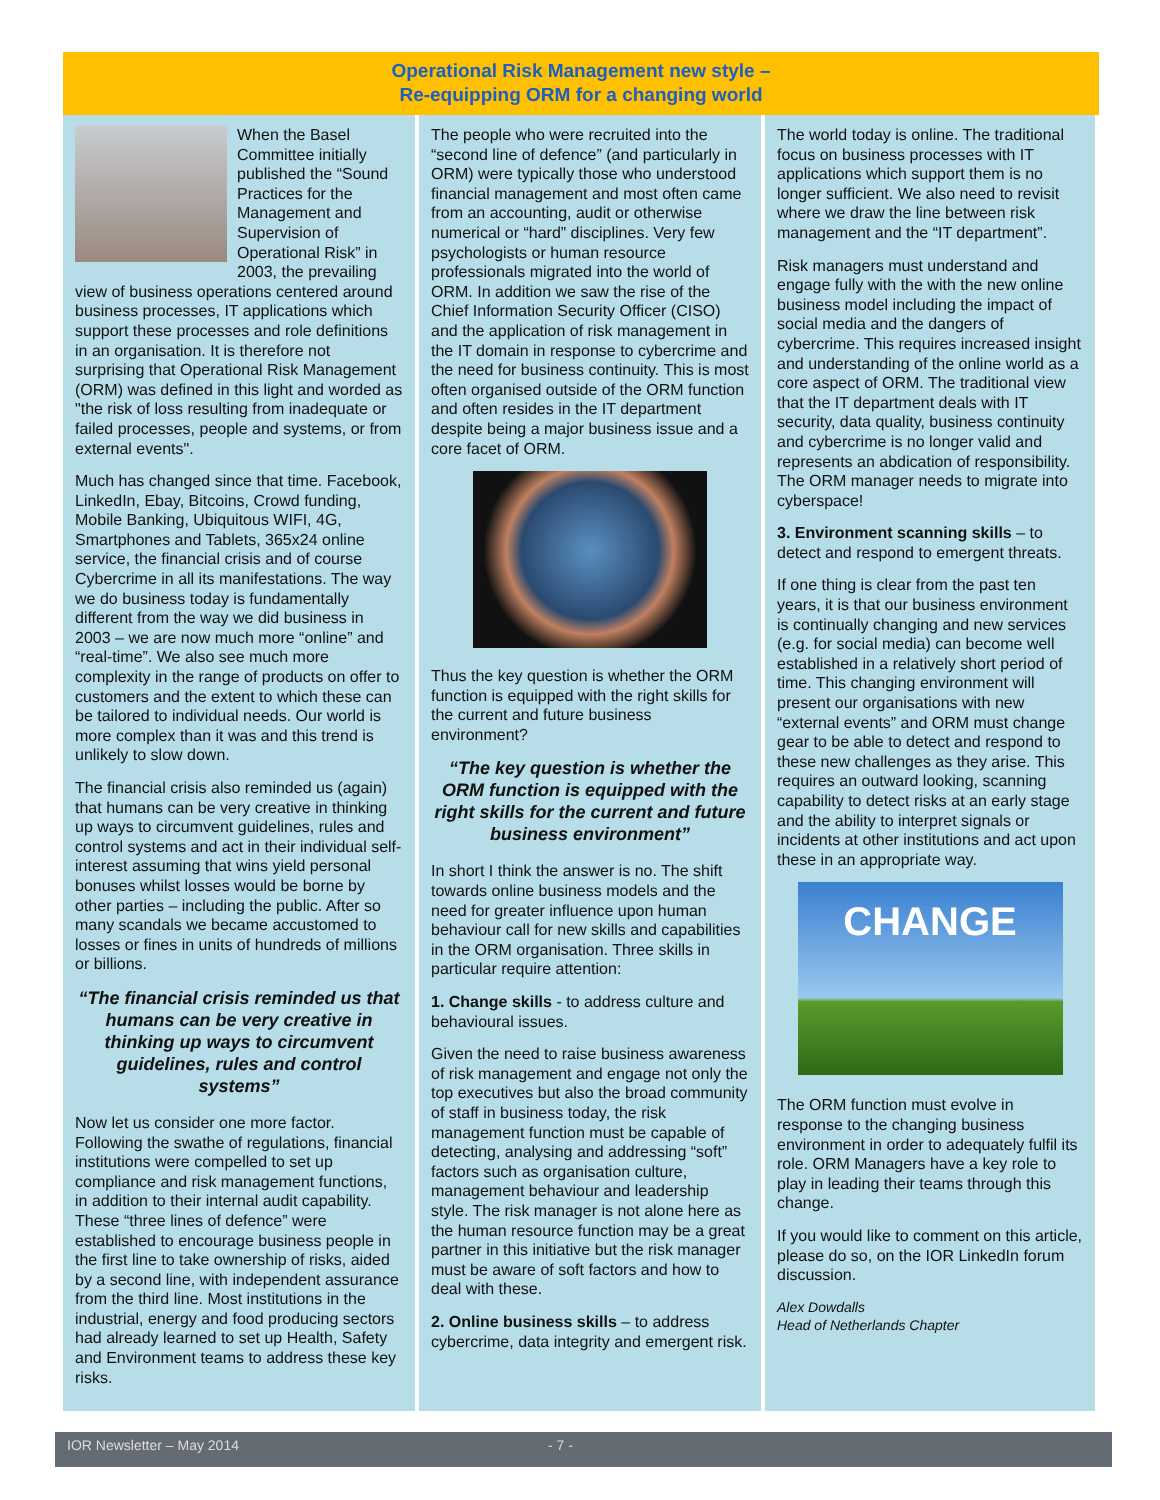Operational Risk Management new style –
Re-equipping ORM for a changing world
When the Basel Committee initially published the “Sound Practices for the Management and Supervision of Operational Risk” in 2003, the prevailing view of business operations centered around business processes, IT applications which support these processes and role definitions in an organisation. It is therefore not surprising that Operational Risk Management (ORM) was defined in this light and worded as "the risk of loss resulting from inadequate or failed processes, people and systems, or from external events".
Much has changed since that time. Facebook, LinkedIn, Ebay, Bitcoins, Crowd funding, Mobile Banking, Ubiquitous WIFI, 4G, Smartphones and Tablets, 365x24 online service, the financial crisis and of course Cybercrime in all its manifestations. The way we do business today is fundamentally different from the way we did business in 2003 – we are now much more “online” and “real-time”. We also see much more complexity in the range of products on offer to customers and the extent to which these can be tailored to individual needs. Our world is more complex than it was and this trend is unlikely to slow down.
The financial crisis also reminded us (again) that humans can be very creative in thinking up ways to circumvent guidelines, rules and control systems and act in their individual self-interest assuming that wins yield personal bonuses whilst losses would be borne by other parties – including the public. After so many scandals we became accustomed to losses or fines in units of hundreds of millions or billions.
“The financial crisis reminded us that humans can be very creative in thinking up ways to circumvent guidelines, rules and control systems”
Now let us consider one more factor. Following the swathe of regulations, financial institutions were compelled to set up compliance and risk management functions, in addition to their internal audit capability. These “three lines of defence” were established to encourage business people in the first line to take ownership of risks, aided by a second line, with independent assurance from the third line. Most institutions in the industrial, energy and food producing sectors had already learned to set up Health, Safety and Environment teams to address these key risks.
The people who were recruited into the “second line of defence” (and particularly in ORM) were typically those who understood financial management and most often came from an accounting, audit or otherwise numerical or “hard” disciplines. Very few psychologists or human resource professionals migrated into the world of ORM. In addition we saw the rise of the Chief Information Security Officer (CISO) and the application of risk management in the IT domain in response to cybercrime and the need for business continuity. This is most often organised outside of the ORM function and often resides in the IT department despite being a major business issue and a core facet of ORM.
Thus the key question is whether the ORM function is equipped with the right skills for the current and future business environment?
“The key question is whether the ORM function is equipped with the right skills for the current and future business environment”
In short I think the answer is no. The shift towards online business models and the need for greater influence upon human behaviour call for new skills and capabilities in the ORM organisation. Three skills in particular require attention:
1. Change skills - to address culture and behavioural issues.
Given the need to raise business awareness of risk management and engage not only the top executives but also the broad community of staff in business today, the risk management function must be capable of detecting, analysing and addressing “soft” factors such as organisation culture, management behaviour and leadership style. The risk manager is not alone here as the human resource function may be a great partner in this initiative but the risk manager must be aware of soft factors and how to deal with these.
2. Online business skills – to address cybercrime, data integrity and emergent risk.
The world today is online. The traditional focus on business processes with IT applications which support them is no longer sufficient. We also need to revisit where we draw the line between risk management and the “IT department”.
Risk managers must understand and engage fully with the with the new online business model including the impact of social media and the dangers of cybercrime. This requires increased insight and understanding of the online world as a core aspect of ORM. The traditional view that the IT department deals with IT security, data quality, business continuity and cybercrime is no longer valid and represents an abdication of responsibility. The ORM manager needs to migrate into cyberspace!
3. Environment scanning skills – to detect and respond to emergent threats.
If one thing is clear from the past ten years, it is that our business environment is continually changing and new services (e.g. for social media) can become well established in a relatively short period of time. This changing environment will present our organisations with new “external events” and ORM must change gear to be able to detect and respond to these new challenges as they arise. This requires an outward looking, scanning capability to detect risks at an early stage and the ability to interpret signals or incidents at other institutions and act upon these in an appropriate way.
CHANGE
The ORM function must evolve in response to the changing business environment in order to adequately fulfil its role. ORM Managers have a key role to play in leading their teams through this change.
If you would like to comment on this article, please do so, on the IOR LinkedIn forum discussion.
Alex Dowdalls
Head of Netherlands Chapter
IOR Newsletter – May 2014 - 7 -